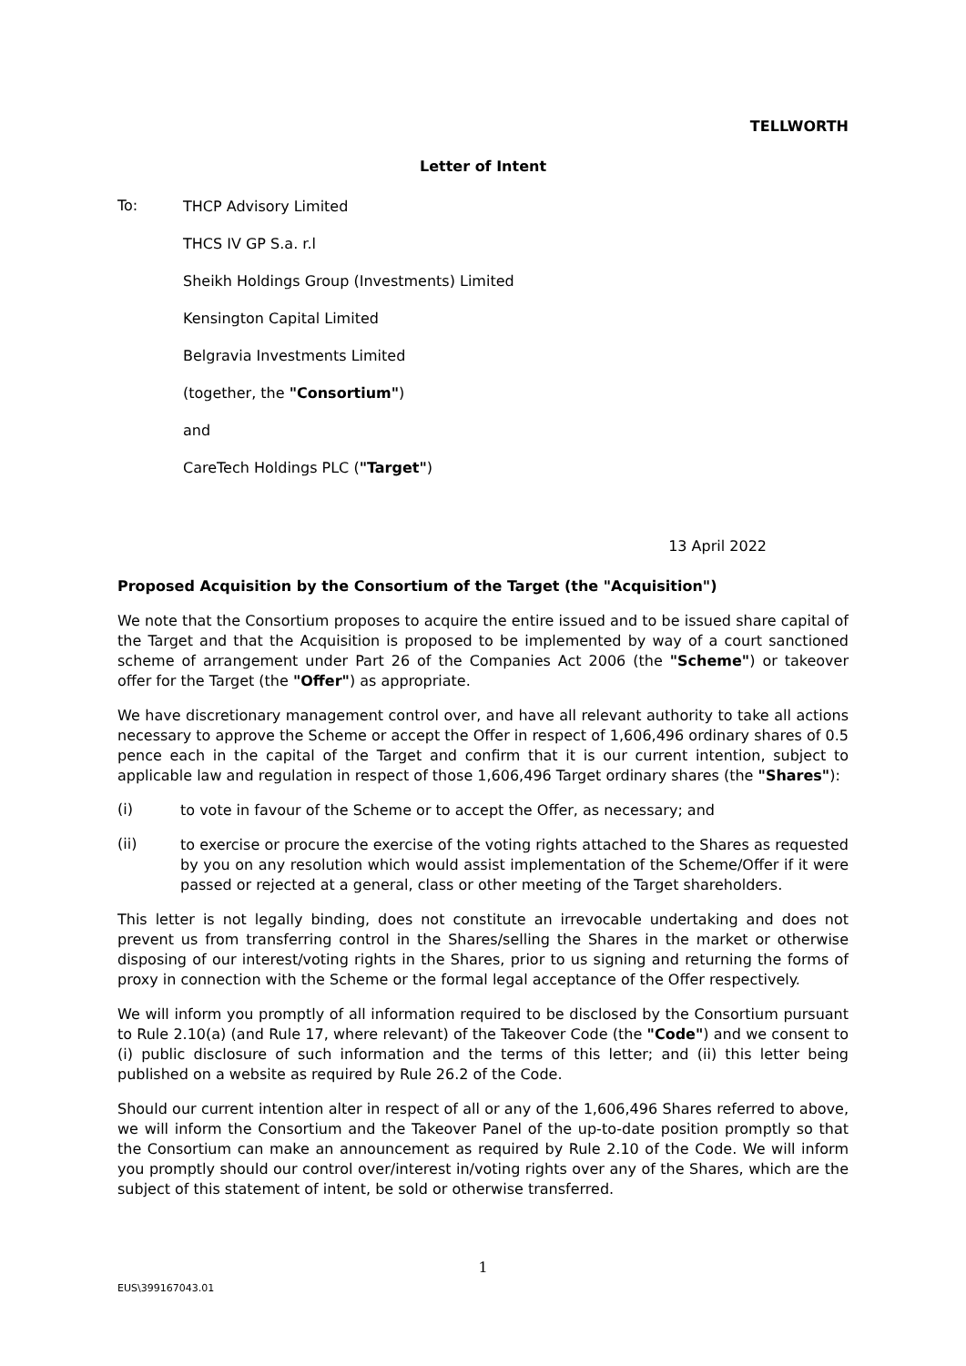TELLWORTH
Letter of Intent
To:
THCP Advisory Limited
THCS IV GP S.a. r.l
Sheikh Holdings Group (Investments) Limited
Kensington Capital Limited
Belgravia Investments Limited
(together, the "Consortium")
and
CareTech Holdings PLC ("Target")
13 April 2022
Proposed Acquisition by the Consortium of the Target (the "Acquisition")
We note that the Consortium proposes to acquire the entire issued and to be issued share capital of the Target and that the Acquisition is proposed to be implemented by way of a court sanctioned scheme of arrangement under Part 26 of the Companies Act 2006 (the "Scheme") or takeover offer for the Target (the "Offer") as appropriate.
We have discretionary management control over, and have all relevant authority to take all actions necessary to approve the Scheme or accept the Offer in respect of 1,606,496 ordinary shares of 0.5 pence each in the capital of the Target and confirm that it is our current intention, subject to applicable law and regulation in respect of those 1,606,496 Target ordinary shares (the "Shares"):
(i)
to vote in favour of the Scheme or to accept the Offer, as necessary; and
(ii)
to exercise or procure the exercise of the voting rights attached to the Shares as requested by you on any resolution which would assist implementation of the Scheme/Offer if it were passed or rejected at a general, class or other meeting of the Target shareholders.
This letter is not legally binding, does not constitute an irrevocable undertaking and does not prevent us from transferring control in the Shares/selling the Shares in the market or otherwise disposing of our interest/voting rights in the Shares, prior to us signing and returning the forms of proxy in connection with the Scheme or the formal legal acceptance of the Offer respectively.
We will inform you promptly of all information required to be disclosed by the Consortium pursuant to Rule 2.10(a) (and Rule 17, where relevant) of the Takeover Code (the "Code") and we consent to (i) public disclosure of such information and the terms of this letter; and (ii) this letter being published on a website as required by Rule 26.2 of the Code.
Should our current intention alter in respect of all or any of the 1,606,496 Shares referred to above, we will inform the Consortium and the Takeover Panel of the up-to-date position promptly so that the Consortium can make an announcement as required by Rule 2.10 of the Code. We will inform you promptly should our control over/interest in/voting rights over any of the Shares, which are the subject of this statement of intent, be sold or otherwise transferred.
1
EUS\399167043.01